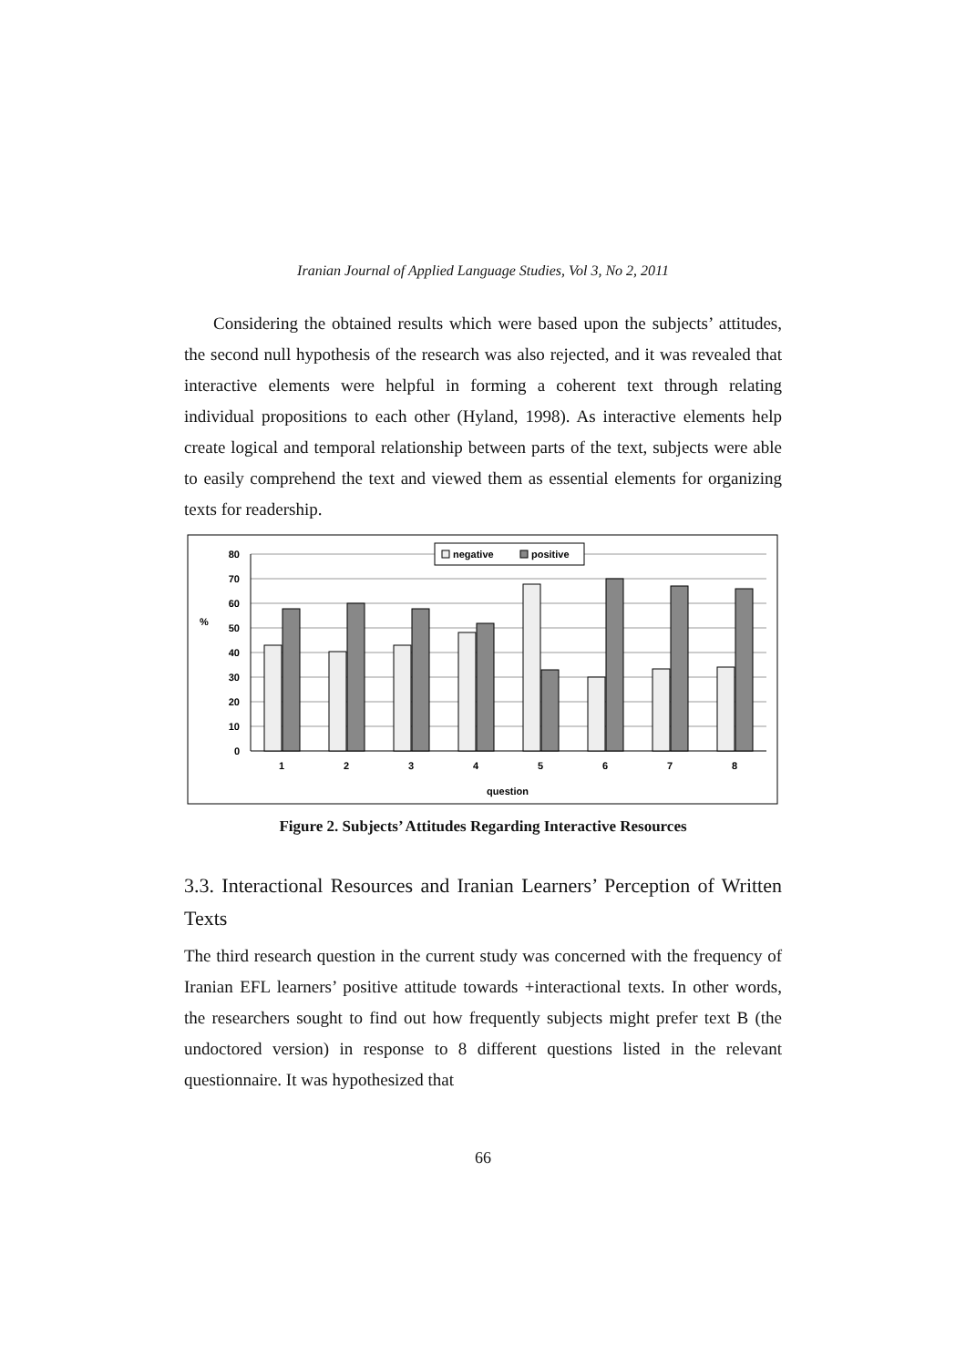Iranian Journal of Applied Language Studies, Vol 3, No 2, 2011
Considering the obtained results which were based upon the subjects’ attitudes, the second null hypothesis of the research was also rejected, and it was revealed that interactive elements were helpful in forming a coherent text through relating individual propositions to each other (Hyland, 1998). As interactive elements help create logical and temporal relationship between parts of the text, subjects were able to easily comprehend the text and viewed them as essential elements for organizing texts for readership.
80
70
60
50
40
30
20
10
0
%
negative
positive
1
2
3
4
5
6
7
8
question
Figure 2. Subjects’ Attitudes Regarding Interactive Resources
3.3. Interactional Resources and Iranian Learners’ Perception of Written Texts
The third research question in the current study was concerned with the frequency of Iranian EFL learners’ positive attitude towards +interactional texts. In other words, the researchers sought to find out how frequently subjects might prefer text B (the undoctored version) in response to 8 different questions listed in the relevant questionnaire. It was hypothesized that
66